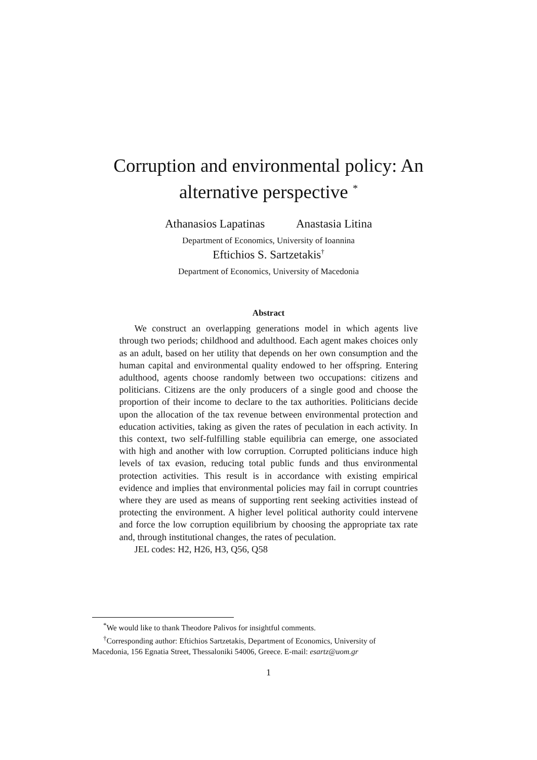Corruption and environmental policy: An
alternative perspective <sup>*</sup>
Athanasios Lapatinas Anastasia Litina
Department of Economics, University of Ioannina
Eftichios S. Sartzetakis<sup>†</sup>
Department of Economics, University of Macedonia
Abstract
We construct an overlapping generations model in which agents live through two periods; childhood and adulthood. Each agent makes choices only as an adult, based on her utility that depends on her own consumption and the human capital and environmental quality endowed to her offspring. Entering adulthood, agents choose randomly between two occupations: citizens and politicians. Citizens are the only producers of a single good and choose the proportion of their income to declare to the tax authorities. Politicians decide upon the allocation of the tax revenue between environmental protection and education activities, taking as given the rates of peculation in each activity. In this context, two self-fulfilling stable equilibria can emerge, one associated with high and another with low corruption. Corrupted politicians induce high levels of tax evasion, reducing total public funds and thus environmental protection activities. This result is in accordance with existing empirical evidence and implies that environmental policies may fail in corrupt countries where they are used as means of supporting rent seeking activities instead of protecting the environment. A higher level political authority could intervene and force the low corruption equilibrium by choosing the appropriate tax rate and, through institutional changes, the rates of peculation.
JEL codes: H2, H26, H3, Q56, Q58
<sup>*</sup> We would like to thank Theodore Palivos for insightful comments.
<sup>†</sup> Corresponding author: Eftichios Sartzetakis, Department of Economics, University of
Macedonia, 156 Egnatia Street, Thessaloniki 54006, Greece. E-mail: esartz@uom.gr
1